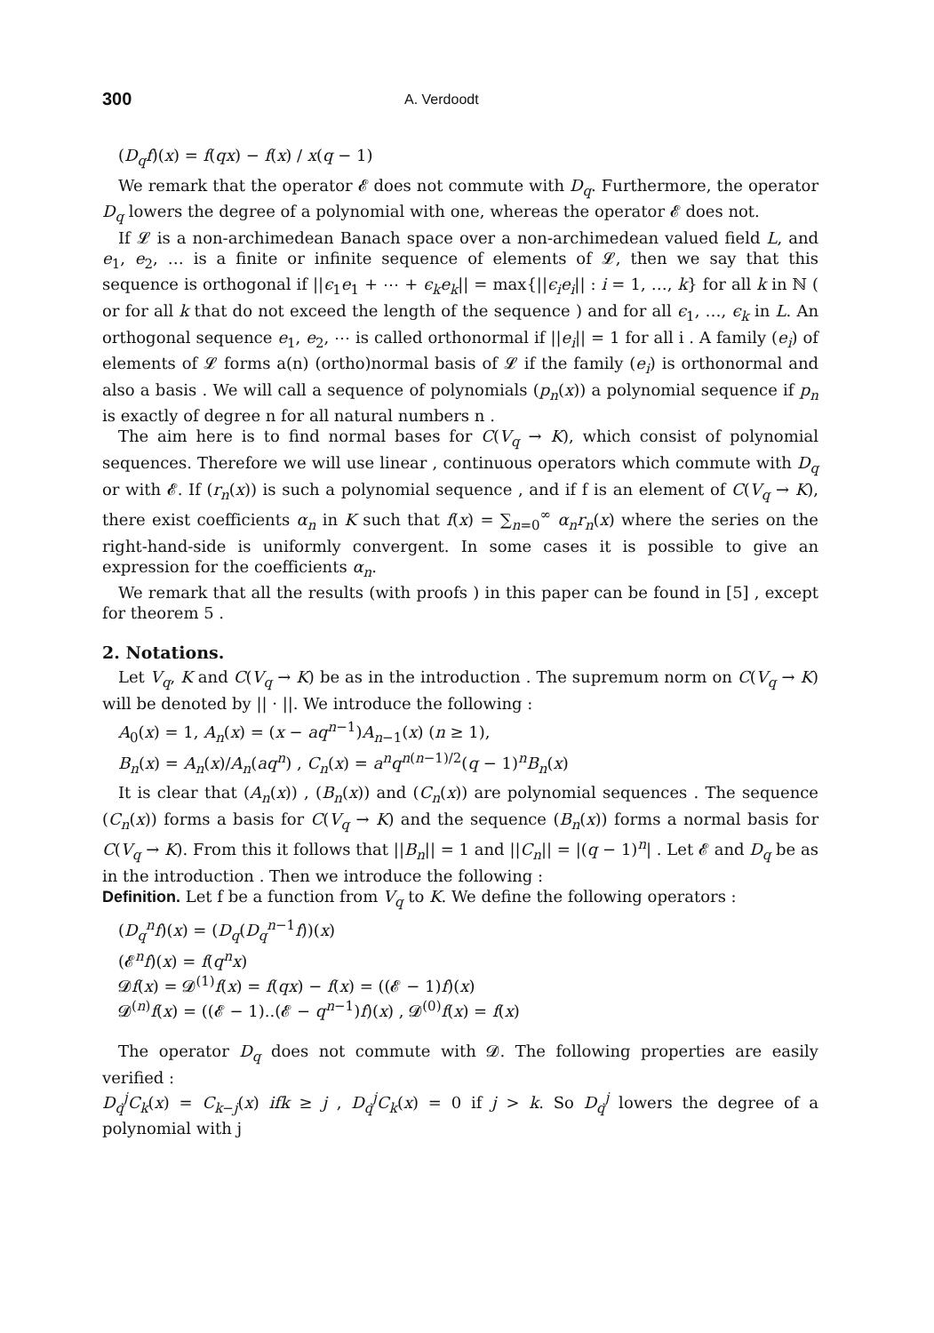300 A. Verdoodt
(D<sub>q</sub>f)(x) = f(qx) − f(x) / x(q − 1)
We remark that the operator 𝓔 does not commute with D<sub>q</sub>. Furthermore, the operator D<sub>q</sub> lowers the degree of a polynomial with one, whereas the operator 𝓔 does not.
If 𝓛 is a non-archimedean Banach space over a non-archimedean valued field L, and e<sub>1</sub>, e<sub>2</sub>, … is a finite or infinite sequence of elements of 𝓛, then we say that this sequence is orthogonal if ||ϵ<sub>1</sub>e<sub>1</sub> + ⋯ + ϵ<sub>k</sub>e<sub>k</sub>|| = max{||ϵ<sub>i</sub>e<sub>i</sub>|| : i = 1, …, k} for all k in ℕ ( or for all k that do not exceed the length of the sequence ) and for all ϵ<sub>1</sub>, …, ϵ<sub>k</sub> in L. An orthogonal sequence e<sub>1</sub>, e<sub>2</sub>, ⋯ is called orthonormal if ||e<sub>i</sub>|| = 1 for all i . A family (e<sub>i</sub>) of elements of 𝓛 forms a(n) (ortho)normal basis of 𝓛 if the family (e<sub>i</sub>) is orthonormal and also a basis . We will call a sequence of polynomials (p<sub>n</sub>(x)) a polynomial sequence if p<sub>n</sub> is exactly of degree n for all natural numbers n .
The aim here is to find normal bases for C(V<sub>q</sub> → K), which consist of polynomial sequences. Therefore we will use linear , continuous operators which commute with D<sub>q</sub> or with 𝓔. If (r<sub>n</sub>(x)) is such a polynomial sequence , and if f is an element of C(V<sub>q</sub> → K), there exist coefficients α<sub>n</sub> in K such that f(x) = ∑<sub>n=0</sub><sup>∞</sup> α<sub>n</sub>r<sub>n</sub>(x) where the series on the right-hand-side is uniformly convergent. In some cases it is possible to give an expression for the coefficients α<sub>n</sub>.
We remark that all the results (with proofs ) in this paper can be found in [5] , except for theorem 5 .
2. Notations.
Let V<sub>q</sub>, K and C(V<sub>q</sub> → K) be as in the introduction . The supremum norm on C(V<sub>q</sub> → K) will be denoted by || · ||. We introduce the following :
A<sub>0</sub>(x) = 1, A<sub>n</sub>(x) = (x − aq<sup>n−1</sup>)A<sub>n−1</sub>(x) (n ≥ 1),
B<sub>n</sub>(x) = A<sub>n</sub>(x)/A<sub>n</sub>(aq<sup>n</sup>) , C<sub>n</sub>(x) = a<sup>n</sup>q<sup>n(n−1)/2</sup>(q − 1)<sup>n</sup>B<sub>n</sub>(x)
It is clear that (A<sub>n</sub>(x)) , (B<sub>n</sub>(x)) and (C<sub>n</sub>(x)) are polynomial sequences . The sequence (C<sub>n</sub>(x)) forms a basis for C(V<sub>q</sub> → K) and the sequence (B<sub>n</sub>(x)) forms a normal basis for C(V<sub>q</sub> → K). From this it follows that ||B<sub>n</sub>|| = 1 and ||C<sub>n</sub>|| = |(q − 1)<sup>n</sup>| . Let 𝓔 and D<sub>q</sub> be as in the introduction . Then we introduce the following :
Definition. Let f be a function from V<sub>q</sub> to K. We define the following operators :
(D<sub>q</sub><sup>n</sup>f)(x) = (D<sub>q</sub>(D<sub>q</sub><sup>n−1</sup>f))(x)
(𝓔<sup>n</sup>f)(x) = f(q<sup>n</sup>x)
𝓓f(x) = 𝓓<sup>(1)</sup>f(x) = f(qx) − f(x) = ((𝓔 − 1)f)(x)
𝓓<sup>(n)</sup>f(x) = ((𝓔 − 1)..(𝓔 − q<sup>n−1</sup>)f)(x) , 𝓓<sup>(0)</sup>f(x) = f(x)
The operator D<sub>q</sub> does not commute with 𝓓. The following properties are easily verified :
D<sub>q</sub><sup>j</sup>C<sub>k</sub>(x) = C<sub>k−j</sub>(x) ifk ≥ j , D<sub>q</sub><sup>j</sup>C<sub>k</sub>(x) = 0 if j > k. So D<sub>q</sub><sup>j</sup> lowers the degree of a polynomial with j